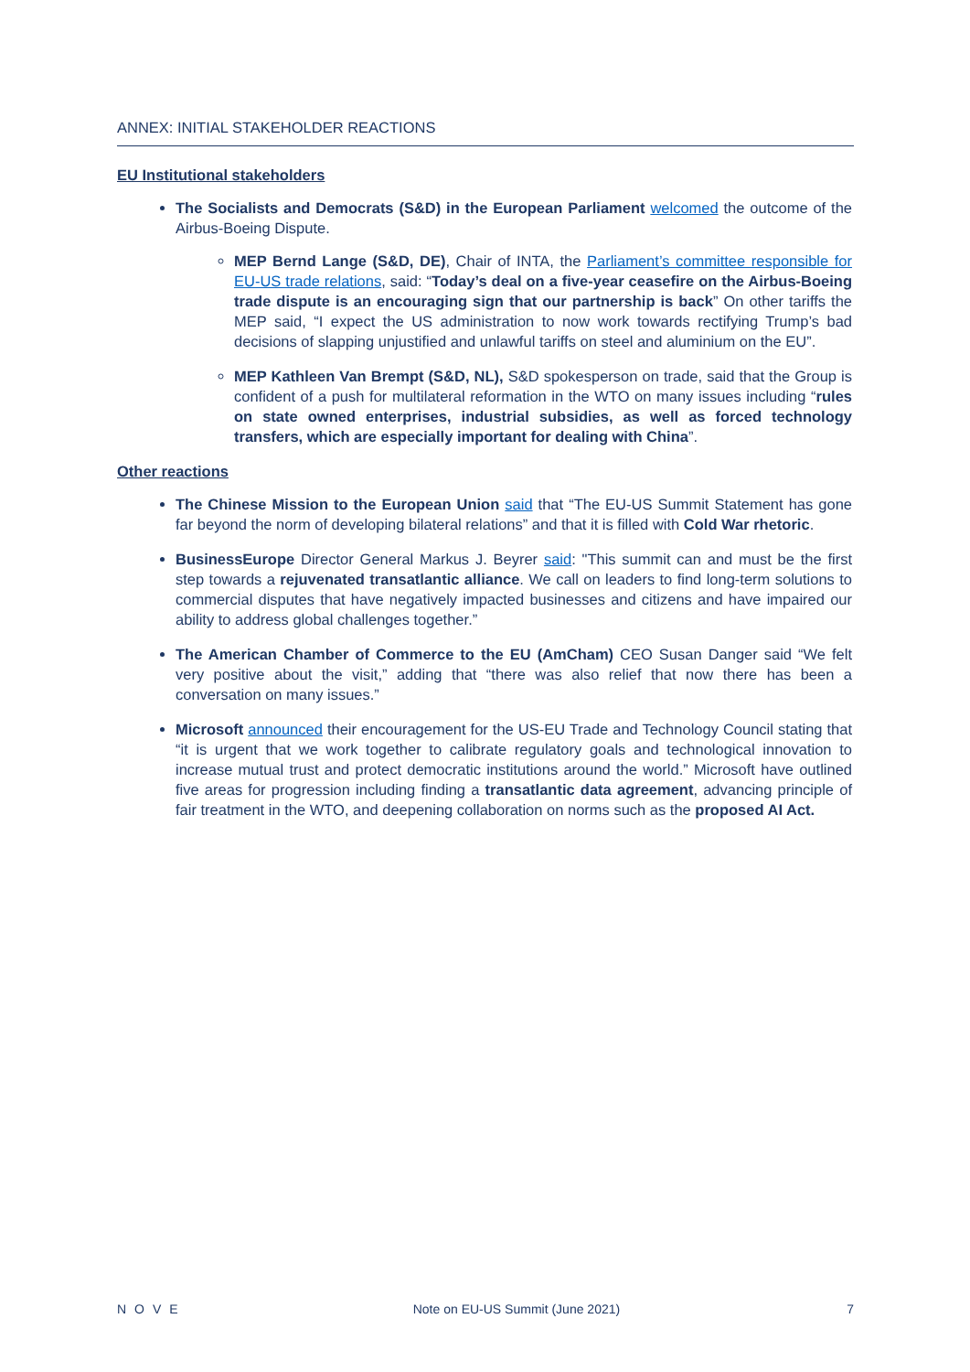ANNEX: INITIAL STAKEHOLDER REACTIONS
EU Institutional stakeholders
The Socialists and Democrats (S&D) in the European Parliament welcomed the outcome of the Airbus-Boeing Dispute.
MEP Bernd Lange (S&D, DE), Chair of INTA, the Parliament’s committee responsible for EU-US trade relations, said: “Today’s deal on a five-year ceasefire on the Airbus-Boeing trade dispute is an encouraging sign that our partnership is back” On other tariffs the MEP said, “I expect the US administration to now work towards rectifying Trump’s bad decisions of slapping unjustified and unlawful tariffs on steel and aluminium on the EU”.
MEP Kathleen Van Brempt (S&D, NL), S&D spokesperson on trade, said that the Group is confident of a push for multilateral reformation in the WTO on many issues including “rules on state owned enterprises, industrial subsidies, as well as forced technology transfers, which are especially important for dealing with China”.
Other reactions
The Chinese Mission to the European Union said that “The EU-US Summit Statement has gone far beyond the norm of developing bilateral relations” and that it is filled with Cold War rhetoric.
BusinessEurope Director General Markus J. Beyrer said: "This summit can and must be the first step towards a rejuvenated transatlantic alliance. We call on leaders to find long-term solutions to commercial disputes that have negatively impacted businesses and citizens and have impaired our ability to address global challenges together.”
The American Chamber of Commerce to the EU (AmCham) CEO Susan Danger said “We felt very positive about the visit,” adding that “there was also relief that now there has been a conversation on many issues.”
Microsoft announced their encouragement for the US-EU Trade and Technology Council stating that “it is urgent that we work together to calibrate regulatory goals and technological innovation to increase mutual trust and protect democratic institutions around the world.” Microsoft have outlined five areas for progression including finding a transatlantic data agreement, advancing principle of fair treatment in the WTO, and deepening collaboration on norms such as the proposed AI Act.
NOVE Note on EU-US Summit (June 2021) 7